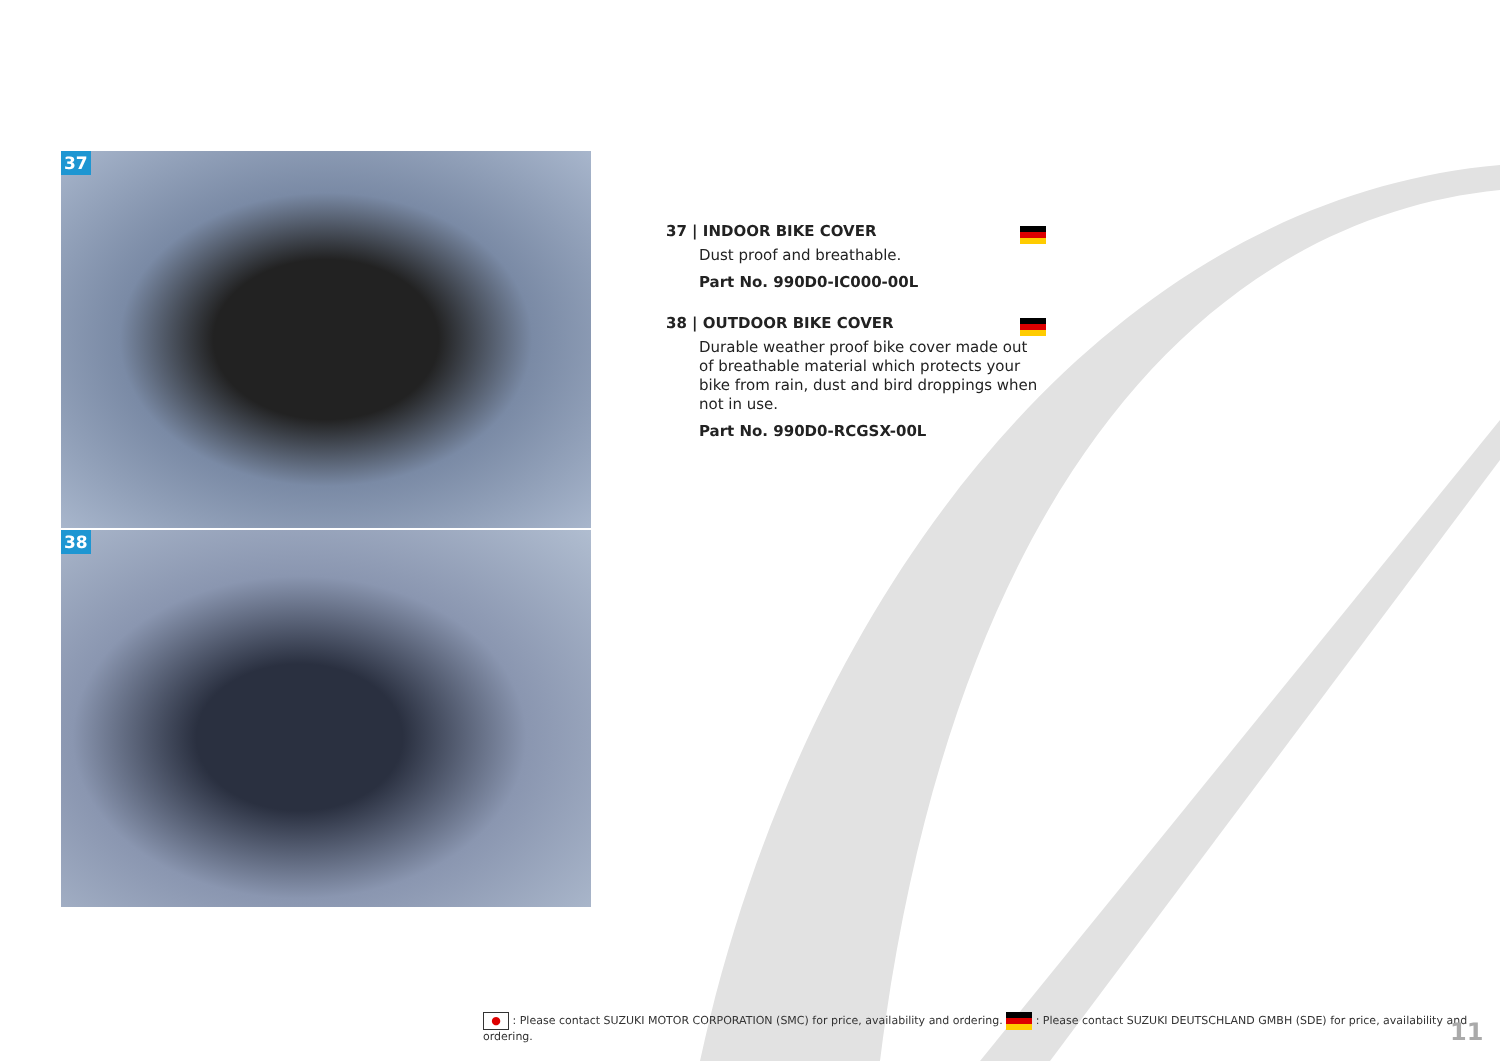37
38
37 | INDOOR BIKE COVER
Dust proof and breathable.
Part No. 990D0-IC000-00L
38 | OUTDOOR BIKE COVER
Durable weather proof bike cover made out of breathable material which protects your bike from rain, dust and bird droppings when not in use.
Part No. 990D0-RCGSX-00L
● : Please contact SUZUKI MOTOR CORPORATION (SMC) for price, availability and ordering. : Please contact SUZUKI DEUTSCHLAND GMBH (SDE) for price, availability and ordering.
11